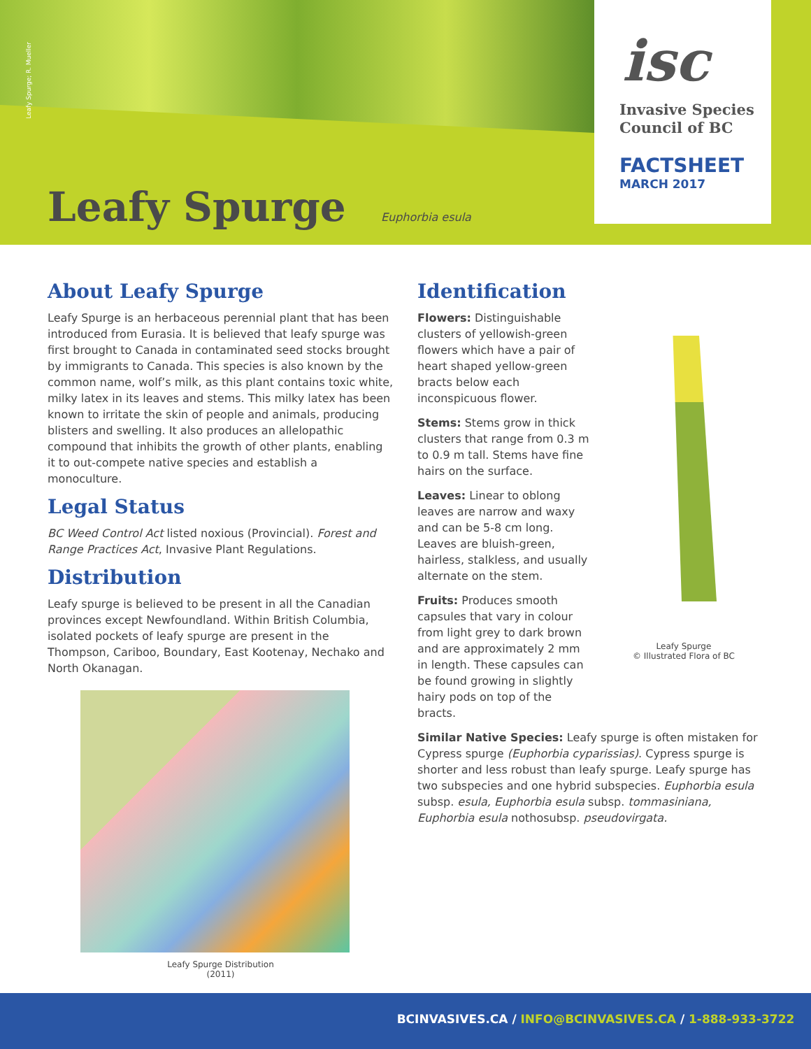Leafy Spurge; R. Mueller
isc
Invasive Species
Council of BC
FACTSHEET
MARCH 2017
Leafy Spurge Euphorbia esula
About Leafy Spurge
Leafy Spurge is an herbaceous perennial plant that has been introduced from Eurasia. It is believed that leafy spurge was first brought to Canada in contaminated seed stocks brought by immigrants to Canada. This species is also known by the common name, wolf’s milk, as this plant contains toxic white, milky latex in its leaves and stems. This milky latex has been known to irritate the skin of people and animals, producing blisters and swelling. It also produces an allelopathic compound that inhibits the growth of other plants, enabling it to out-compete native species and establish a monoculture.
Legal Status
BC Weed Control Act listed noxious (Provincial). Forest and Range Practices Act, Invasive Plant Regulations.
Distribution
Leafy spurge is believed to be present in all the Canadian provinces except Newfoundland. Within British Columbia, isolated pockets of leafy spurge are present in the Thompson, Cariboo, Boundary, East Kootenay, Nechako and North Okanagan.
Leafy Spurge Distribution
(2011)
Identification
Flowers: Distinguishable clusters of yellowish-green flowers which have a pair of heart shaped yellow-green bracts below each inconspicuous flower.
Stems: Stems grow in thick clusters that range from 0.3 m to 0.9 m tall. Stems have fine hairs on the surface.
Leaves: Linear to oblong leaves are narrow and waxy and can be 5-8 cm long. Leaves are bluish-green, hairless, stalkless, and usually alternate on the stem.
Fruits: Produces smooth capsules that vary in colour from light grey to dark brown and are approximately 2 mm in length. These capsules can be found growing in slightly hairy pods on top of the bracts.
Leafy Spurge
© Illustrated Flora of BC
Similar Native Species: Leafy spurge is often mistaken for Cypress spurge (Euphorbia cyparissias). Cypress spurge is shorter and less robust than leafy spurge. Leafy spurge has two subspecies and one hybrid subspecies. Euphorbia esula subsp. esula, Euphorbia esula subsp. tommasiniana, Euphorbia esula nothosubsp. pseudovirgata.
BCINVASIVES.CA / INFO@BCINVASIVES.CA / 1-888-933-3722